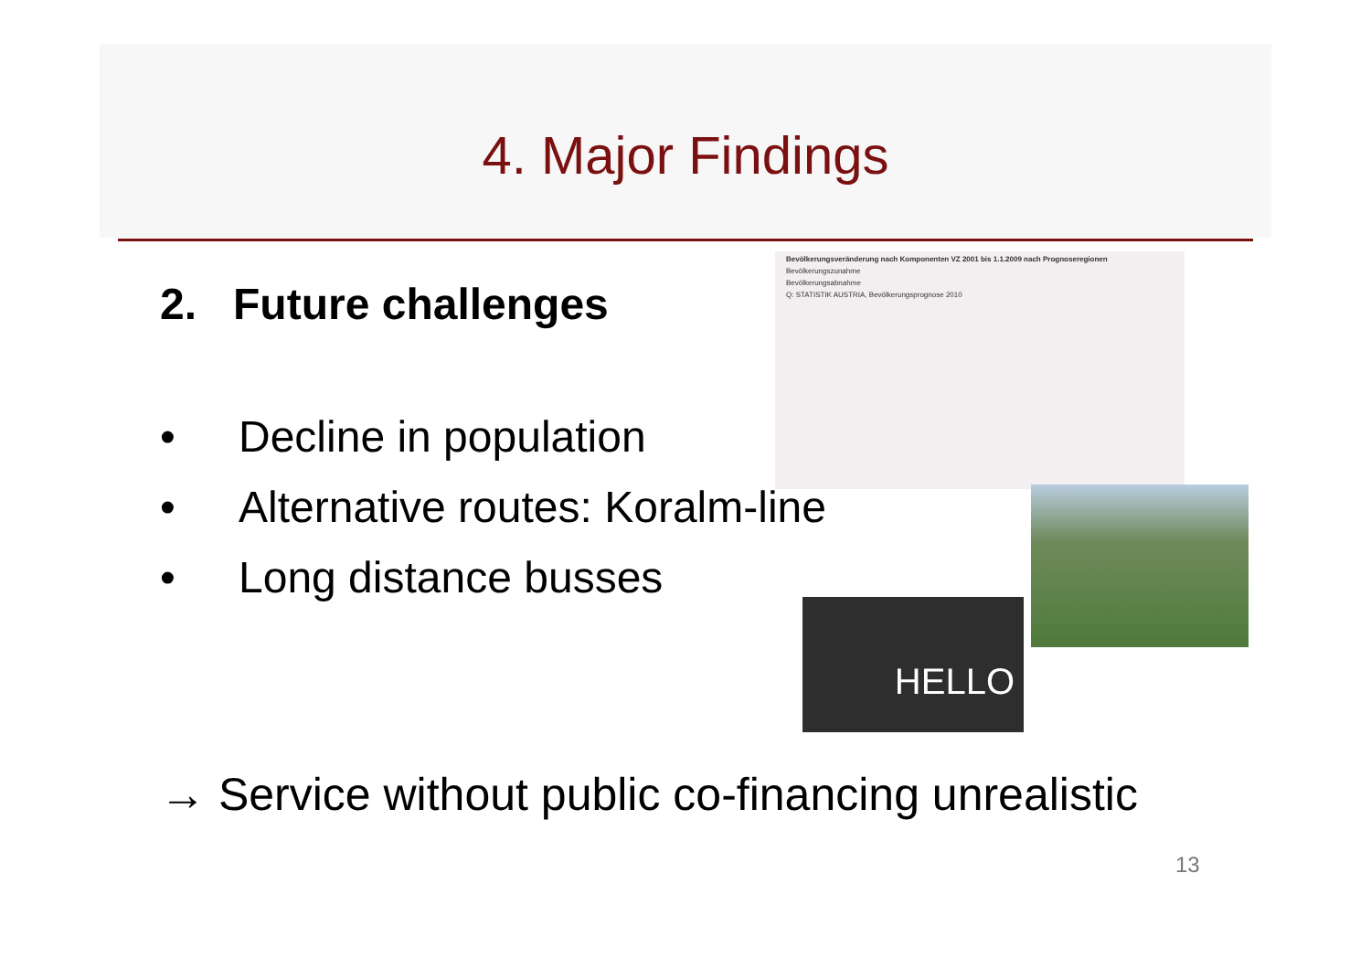4. Major Findings
2. Future challenges
• Decline in population
• Alternative routes: Koralm-line
• Long distance busses
Bevölkerungsveränderung nach Komponenten VZ 2001 bis 1.1.2009 nach Prognoseregionen
Bevölkerungszunahme
Bevölkerungsabnahme
Q: STATISTIK AUSTRIA, Bevölkerungsprognose 2010
HELLO
→ Service without public co-financing unrealistic
13